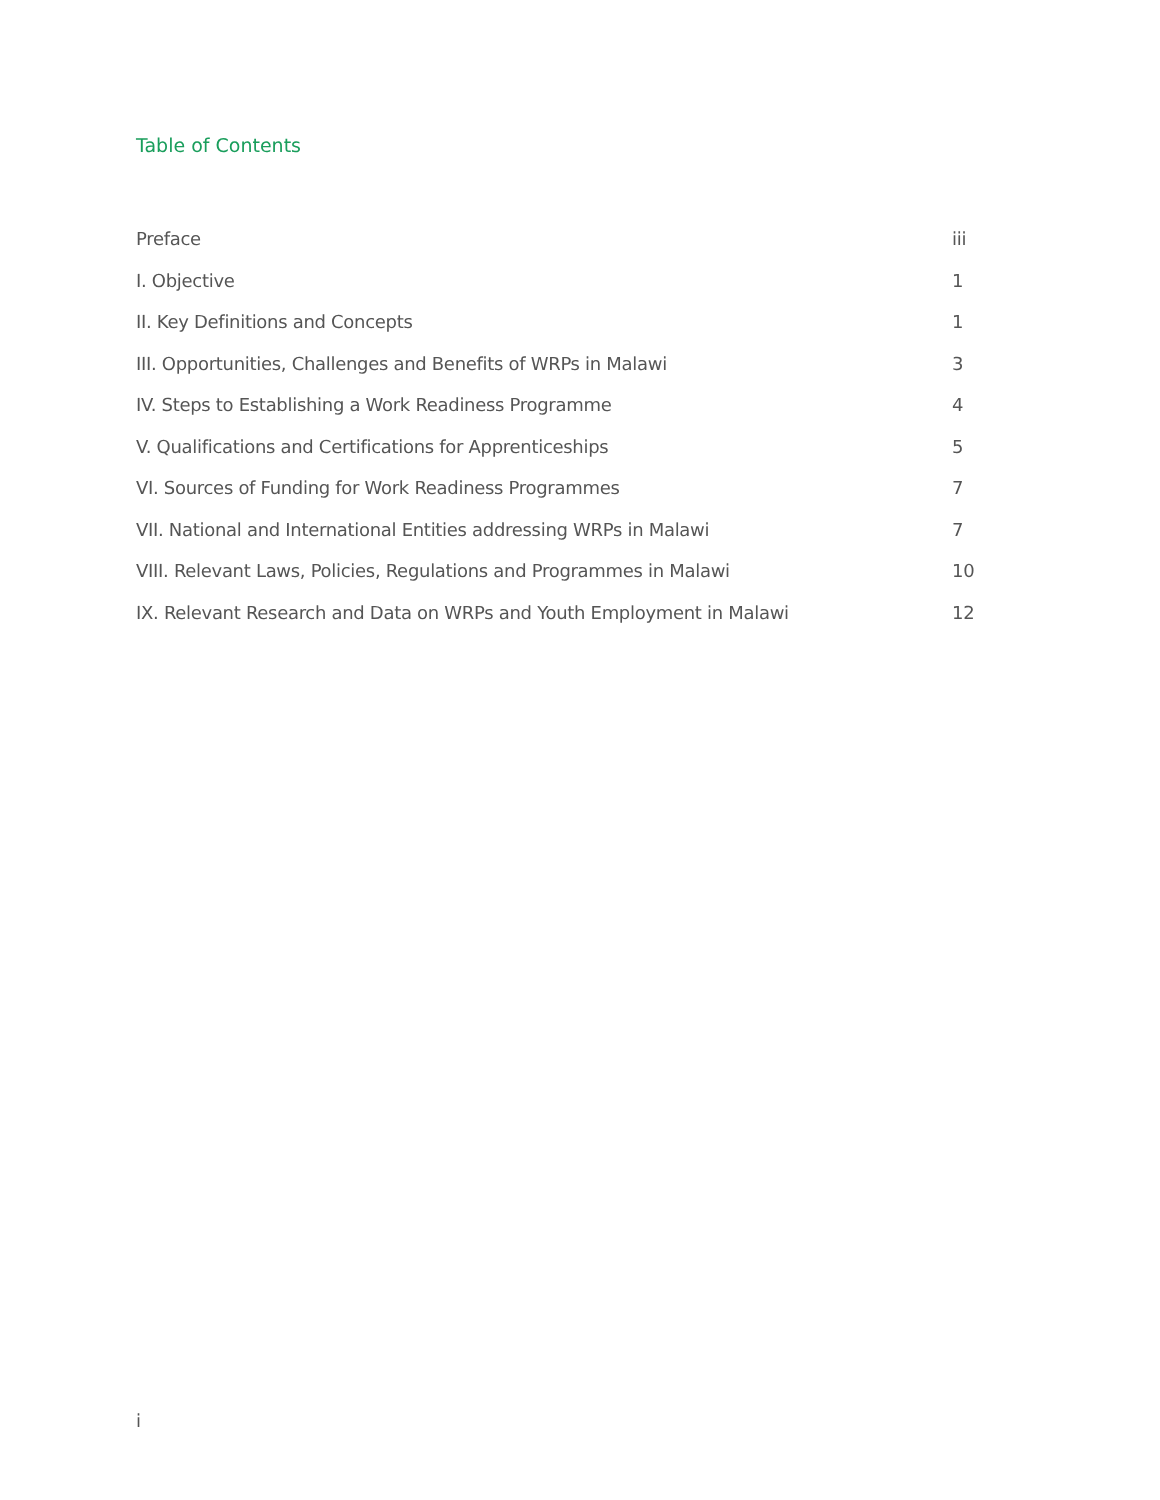Table of Contents
Preface iii
I. Objective 1
II. Key Definitions and Concepts 1
III. Opportunities, Challenges and Benefits of WRPs in Malawi 3
IV. Steps to Establishing a Work Readiness Programme 4
V. Qualifications and Certifications for Apprenticeships 5
VI. Sources of Funding for Work Readiness Programmes 7
VII. National and International Entities addressing WRPs in Malawi 7
VIII. Relevant Laws, Policies, Regulations and Programmes in Malawi 10
IX. Relevant Research and Data on WRPs and Youth Employment in Malawi 12
i